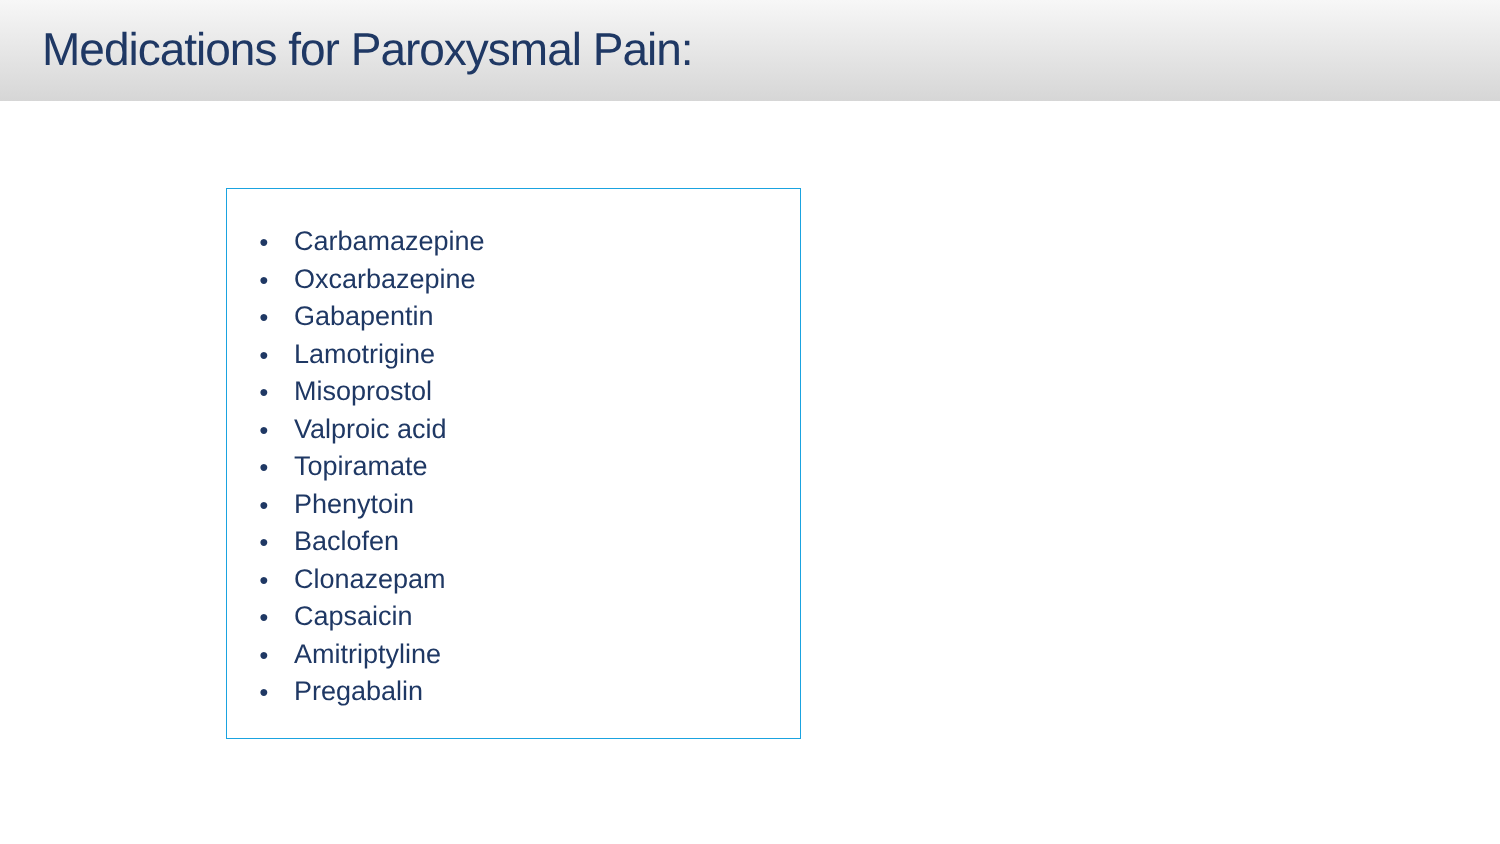Medications for Paroxysmal Pain:
● Carbamazepine
● Oxcarbazepine
● Gabapentin
● Lamotrigine
● Misoprostol
● Valproic acid
● Topiramate
● Phenytoin
● Baclofen
● Clonazepam
● Capsaicin
● Amitriptyline
● Pregabalin